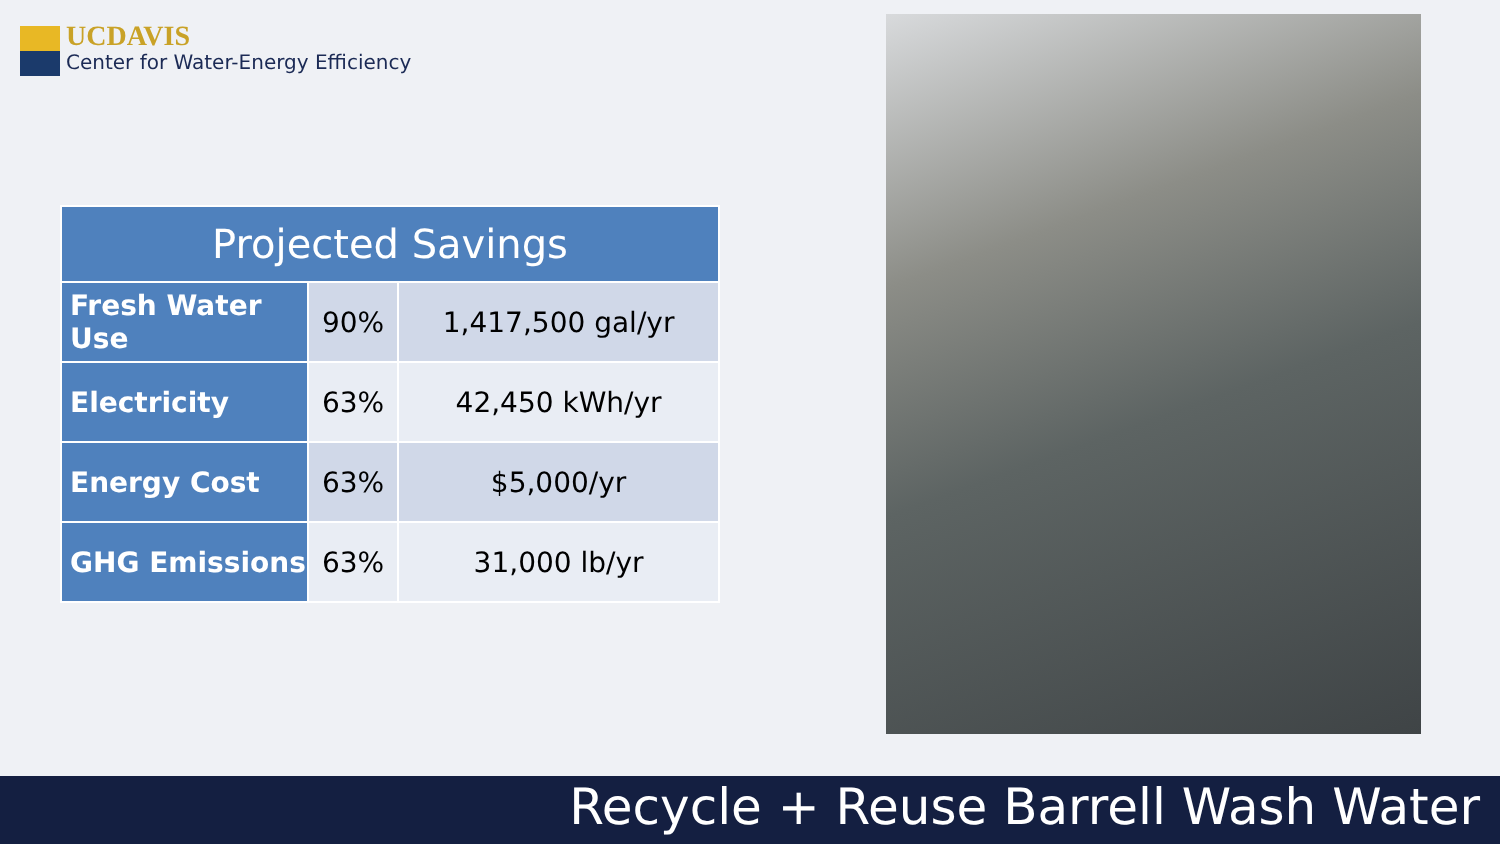UCDAVIS
Center for Water-Energy Efficiency
| Projected Savings | | |
| --- | --- | --- |
| Fresh Water Use | 90% | 1,417,500 gal/yr |
| Electricity | 63% | 42,450 kWh/yr |
| Energy Cost | 63% | $5,000/yr |
| GHG Emissions | 63% | 31,000 lb/yr |
Recycle + Reuse Barrell Wash Water